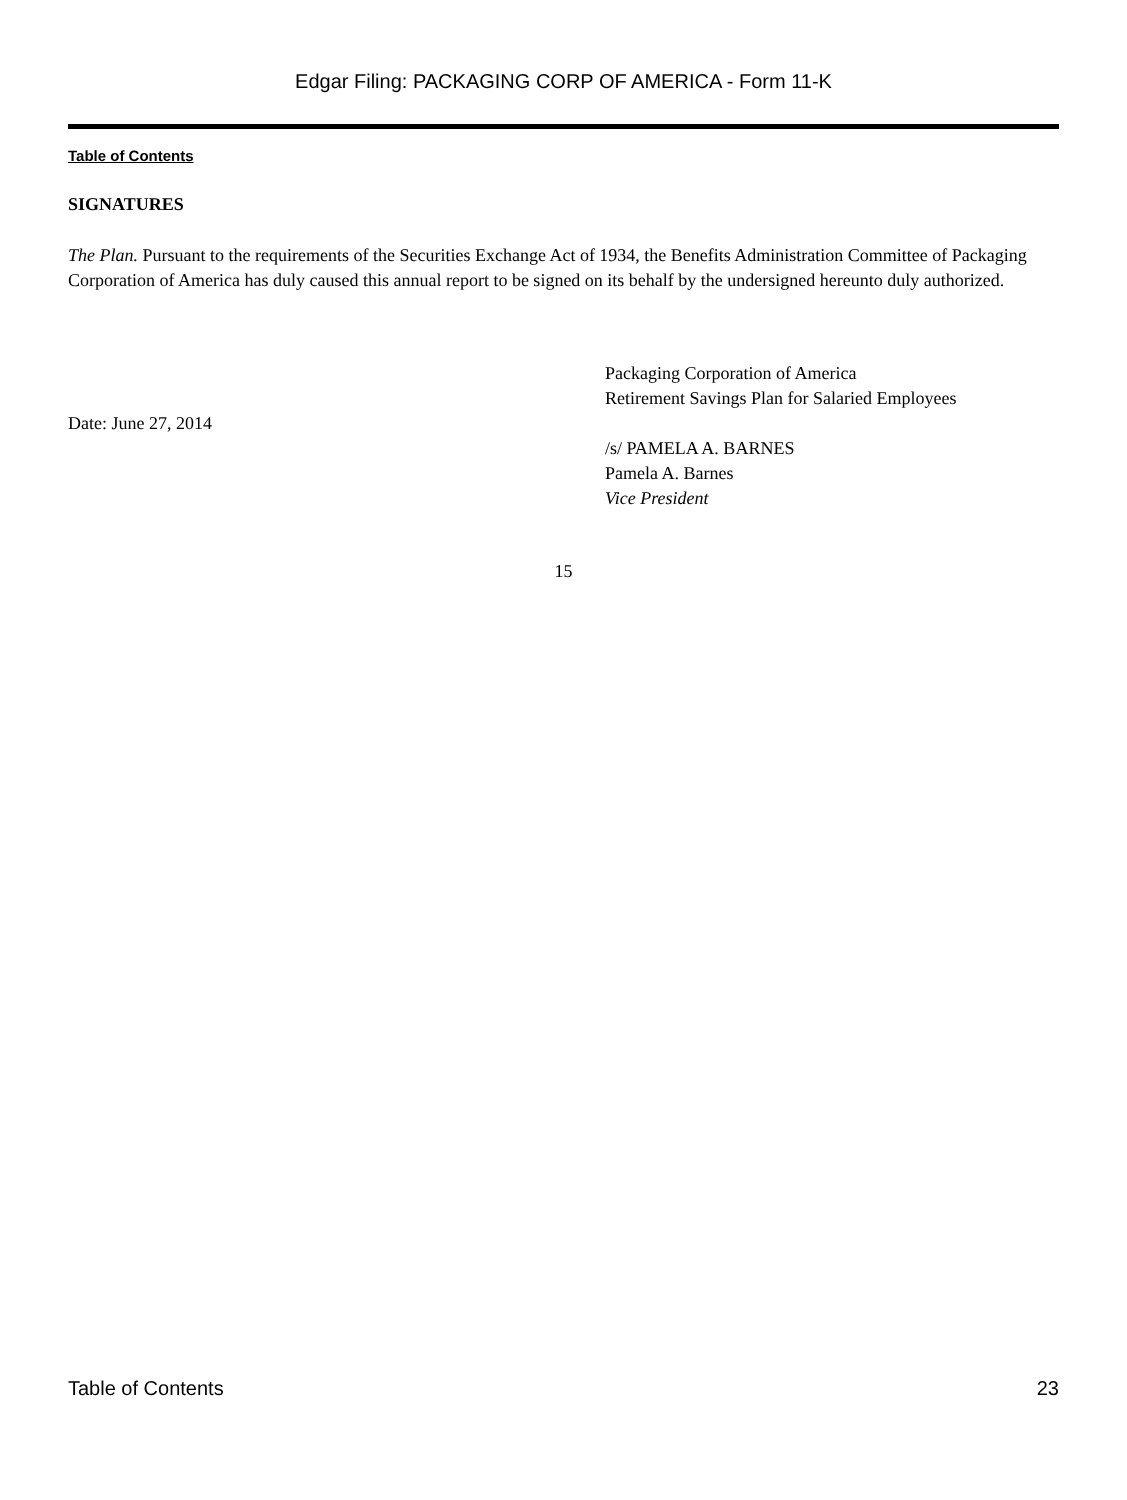Edgar Filing: PACKAGING CORP OF AMERICA - Form 11-K
Table of Contents
SIGNATURES
The Plan. Pursuant to the requirements of the Securities Exchange Act of 1934, the Benefits Administration Committee of Packaging Corporation of America has duly caused this annual report to be signed on its behalf by the undersigned hereunto duly authorized.
Date: June 27, 2014
Packaging Corporation of America
Retirement Savings Plan for Salaried Employees
/s/ PAMELA A. BARNES
Pamela A. Barnes
Vice President
15
Table of Contents 23